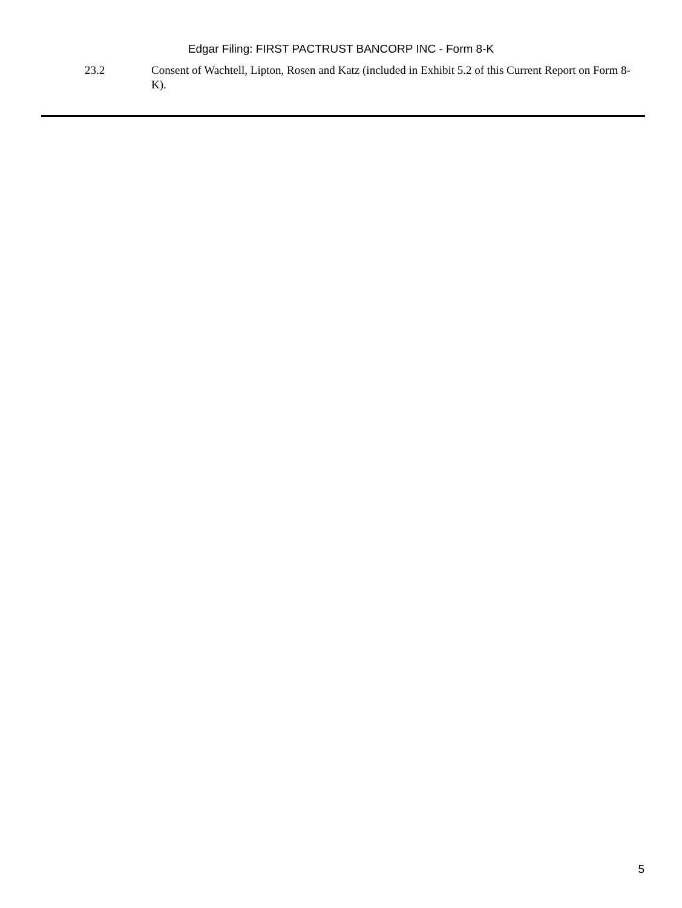Edgar Filing: FIRST PACTRUST BANCORP INC - Form 8-K
23.2 Consent of Wachtell, Lipton, Rosen and Katz (included in Exhibit 5.2 of this Current Report on Form 8-K).
5